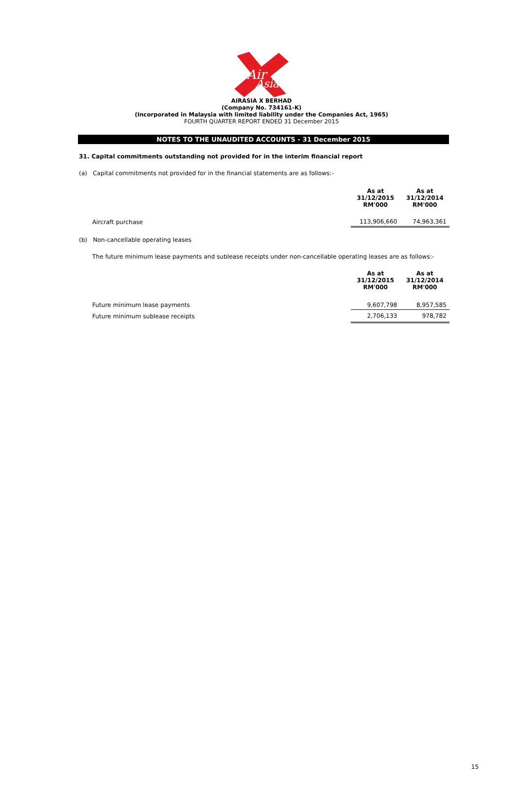Air
Asia
AIRASIA X BERHAD
(Company No. 734161-K)
(Incorporated in Malaysia with limited liability under the Companies Act, 1965)
FOURTH QUARTER REPORT ENDED 31 December 2015
NOTES TO THE UNAUDITED ACCOUNTS - 31 December 2015
31. Capital commitments outstanding not provided for in the interim financial report
(a) Capital commitments not provided for in the financial statements are as follows:-
| | As at 31/12/2015 RM'000 | As at 31/12/2014 RM'000 |
| Aircraft purchase | 113,906,660 | 74,963,361 |
(b) Non-cancellable operating leases
The future minimum lease payments and sublease receipts under non-cancellable operating leases are as follows:-
| | As at 31/12/2015 RM'000 | As at 31/12/2014 RM'000 |
| Future minimum lease payments | 9,607,798 | 8,957,585 |
| Future minimum sublease receipts | 2,706,133 | 978,782 |
15